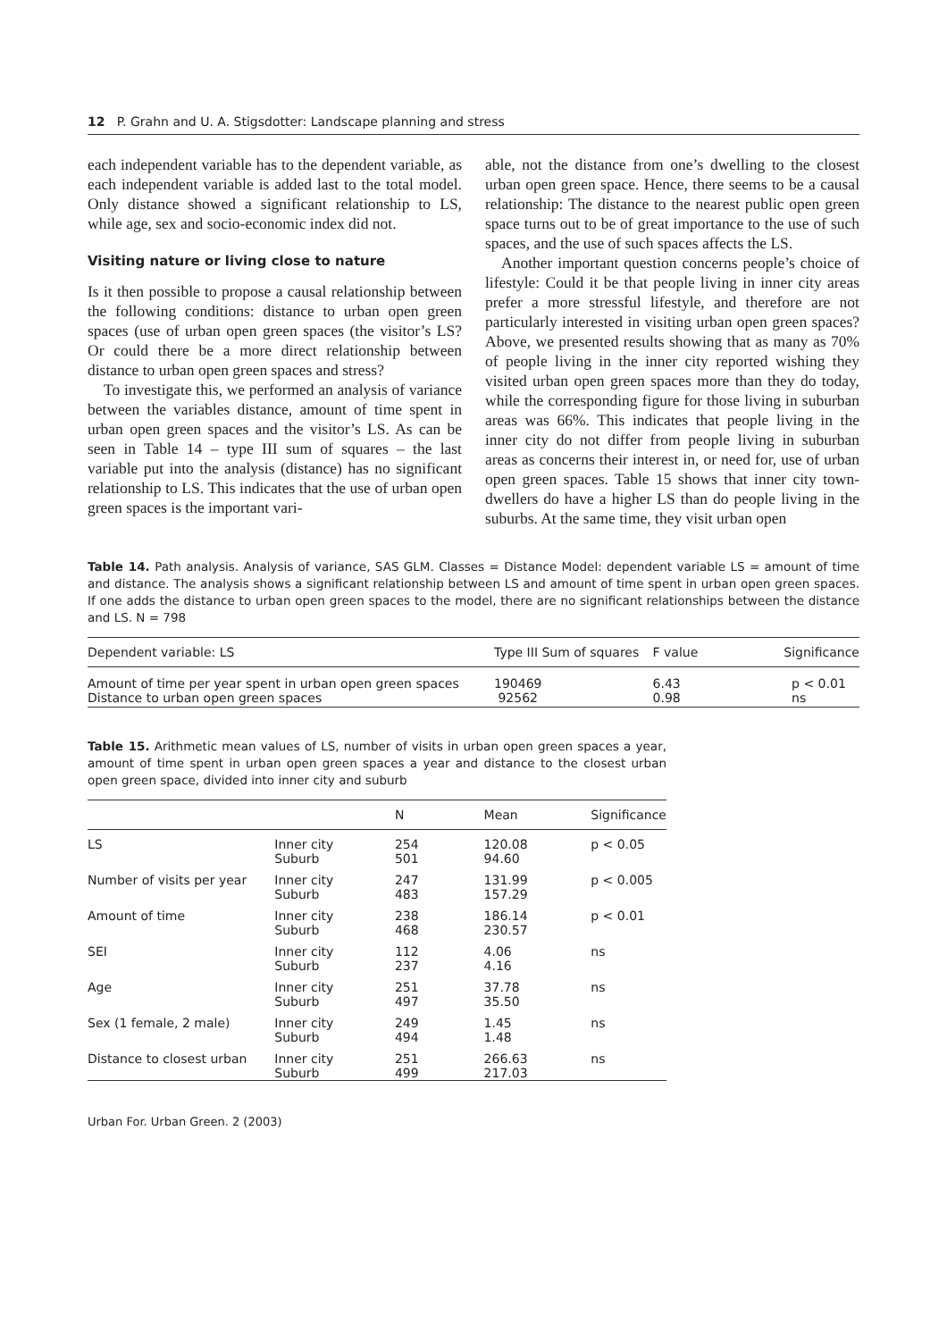12 P. Grahn and U. A. Stigsdotter: Landscape planning and stress
each independent variable has to the dependent variable, as each independent variable is added last to the total model. Only distance showed a significant relationship to LS, while age, sex and socio-economic index did not.
Visiting nature or living close to nature
Is it then possible to propose a causal relationship between the following conditions: distance to urban open green spaces (use of urban open green spaces (the visitor’s LS? Or could there be a more direct relationship between distance to urban open green spaces and stress?
To investigate this, we performed an analysis of variance between the variables distance, amount of time spent in urban open green spaces and the visitor’s LS. As can be seen in Table 14 – type III sum of squares – the last variable put into the analysis (distance) has no significant relationship to LS. This indicates that the use of urban open green spaces is the important vari-
able, not the distance from one’s dwelling to the closest urban open green space. Hence, there seems to be a causal relationship: The distance to the nearest public open green space turns out to be of great importance to the use of such spaces, and the use of such spaces affects the LS.
Another important question concerns people’s choice of lifestyle: Could it be that people living in inner city areas prefer a more stressful lifestyle, and therefore are not particularly interested in visiting urban open green spaces? Above, we presented results showing that as many as 70% of people living in the inner city reported wishing they visited urban open green spaces more than they do today, while the corresponding figure for those living in suburban areas was 66%. This indicates that people living in the inner city do not differ from people living in suburban areas as concerns their interest in, or need for, use of urban open green spaces. Table 15 shows that inner city town-dwellers do have a higher LS than do people living in the suburbs. At the same time, they visit urban open
Table 14. Path analysis. Analysis of variance, SAS GLM. Classes = Distance Model: dependent variable LS = amount of time and distance. The analysis shows a significant relationship between LS and amount of time spent in urban open green spaces. If one adds the distance to urban open green spaces to the model, there are no significant relationships between the distance and LS. N = 798
| Dependent variable: LS | Type III Sum of squares | F value | Significance |
| --- | --- | --- | --- |
| Amount of time per year spent in urban open green spaces Distance to urban open green spaces | 190469 92562 | 6.43 0.98 | p < 0.01 ns |
Table 15. Arithmetic mean values of LS, number of visits in urban open green spaces a year, amount of time spent in urban open green spaces a year and distance to the closest urban open green space, divided into inner city and suburb
| | | N | Mean | Significance |
| --- | --- | --- | --- | --- |
| LS | Inner city Suburb | 254 501 | 120.08 94.60 | p < 0.05 |
| Number of visits per year | Inner city Suburb | 247 483 | 131.99 157.29 | p < 0.005 |
| Amount of time | Inner city Suburb | 238 468 | 186.14 230.57 | p < 0.01 |
| SEI | Inner city Suburb | 112 237 | 4.06 4.16 | ns |
| Age | Inner city Suburb | 251 497 | 37.78 35.50 | ns |
| Sex (1 female, 2 male) | Inner city Suburb | 249 494 | 1.45 1.48 | ns |
| Distance to closest urban | Inner city Suburb | 251 499 | 266.63 217.03 | ns |
Urban For. Urban Green. 2 (2003)